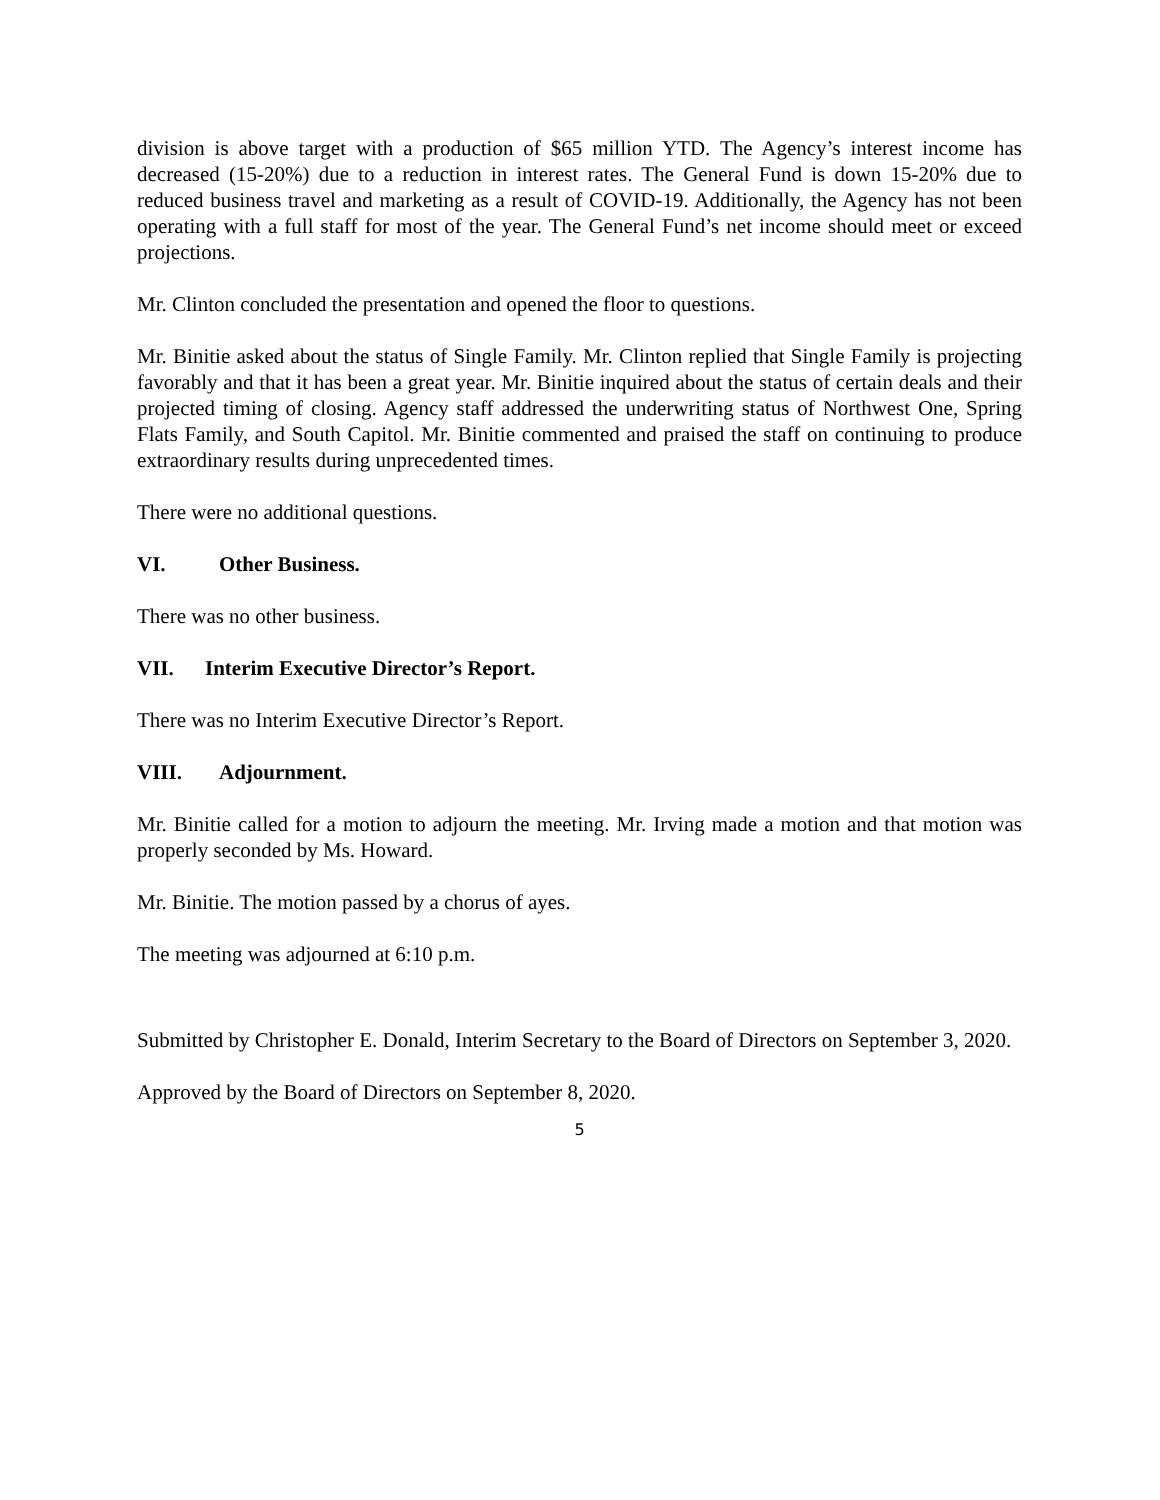division is above target with a production of $65 million YTD. The Agency’s interest income has decreased (15-20%) due to a reduction in interest rates. The General Fund is down 15-20% due to reduced business travel and marketing as a result of COVID-19. Additionally, the Agency has not been operating with a full staff for most of the year. The General Fund’s net income should meet or exceed projections.
Mr. Clinton concluded the presentation and opened the floor to questions.
Mr. Binitie asked about the status of Single Family. Mr. Clinton replied that Single Family is projecting favorably and that it has been a great year. Mr. Binitie inquired about the status of certain deals and their projected timing of closing. Agency staff addressed the underwriting status of Northwest One, Spring Flats Family, and South Capitol. Mr. Binitie commented and praised the staff on continuing to produce extraordinary results during unprecedented times.
There were no additional questions.
VI. Other Business.
There was no other business.
VII. Interim Executive Director’s Report.
There was no Interim Executive Director’s Report.
VIII. Adjournment.
Mr. Binitie called for a motion to adjourn the meeting. Mr. Irving made a motion and that motion was properly seconded by Ms. Howard.
Mr. Binitie. The motion passed by a chorus of ayes.
The meeting was adjourned at 6:10 p.m.
Submitted by Christopher E. Donald, Interim Secretary to the Board of Directors on September 3, 2020.
Approved by the Board of Directors on September 8, 2020.
5